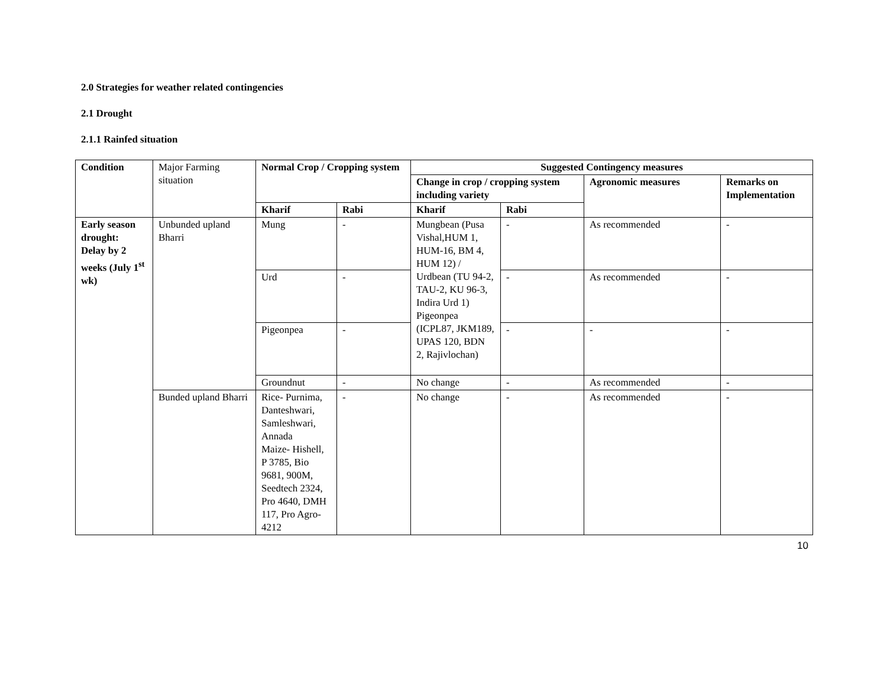2.0 Strategies for weather related contingencies
2.1 Drought
2.1.1 Rainfed situation
| Condition | Major Farming situation | Normal Crop / Cropping system | | Suggested Contingency measures | | | |
| | | | | Change in crop / cropping system including variety | | Agronomic measures | Remarks on Implementation |
| | | Kharif | Rabi | Kharif | Rabi | | |
| Early season drought: Delay by 2 weeks (July 1<sup>st</sup> wk) | Unbunded upland Bharri | Mung | - | Mungbean (Pusa Vishal,HUM 1, HUM-16, BM 4, HUM 12) / Urdbean (TU 94-2, TAU-2, KU 96-3, Indira Urd 1) Pigeonpea (ICPL87, JKM189, UPAS 120, BDN 2, Rajivlochan) | - | As recommended | - |
| | | Urd | - | | - | As recommended | - |
| | | Pigeonpea | - | | - | - | - |
| | | Groundnut | - | No change | - | As recommended | - |
| | Bunded upland Bharri | Rice- Purnima, Danteshwari, Samleshwari, Annada Maize- Hishell, P 3785, Bio 9681, 900M, Seedtech 2324, Pro 4640, DMH 117, Pro Agro- 4212 | - | No change | - | As recommended | - |
10